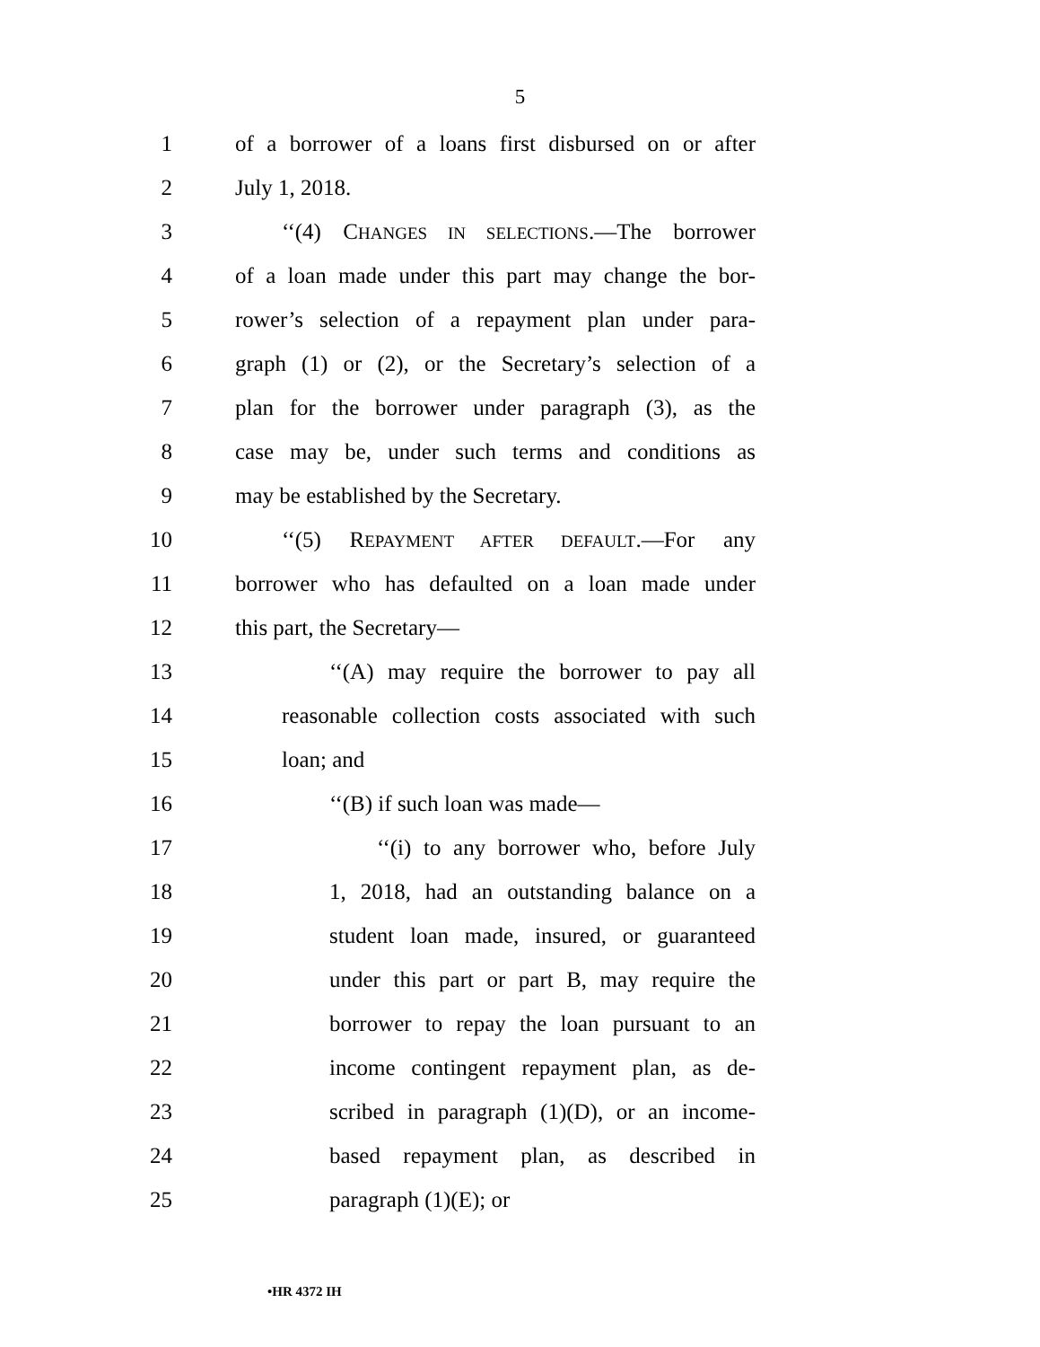5
1 of a borrower of a loans first disbursed on or after
2 July 1, 2018.
3 ‘‘(4) CHANGES IN SELECTIONS.—The borrower
4 of a loan made under this part may change the bor-
5 rower’s selection of a repayment plan under para-
6 graph (1) or (2), or the Secretary’s selection of a
7 plan for the borrower under paragraph (3), as the
8 case may be, under such terms and conditions as
9 may be established by the Secretary.
10 ‘‘(5) REPAYMENT AFTER DEFAULT.—For any
11 borrower who has defaulted on a loan made under
12 this part, the Secretary—
13 ‘‘(A) may require the borrower to pay all
14 reasonable collection costs associated with such
15 loan; and
16 ‘‘(B) if such loan was made—
17 ‘‘(i) to any borrower who, before July
18 1, 2018, had an outstanding balance on a
19 student loan made, insured, or guaranteed
20 under this part or part B, may require the
21 borrower to repay the loan pursuant to an
22 income contingent repayment plan, as de-
23 scribed in paragraph (1)(D), or an income-
24 based repayment plan, as described in
25 paragraph (1)(E); or
•HR 4372 IH